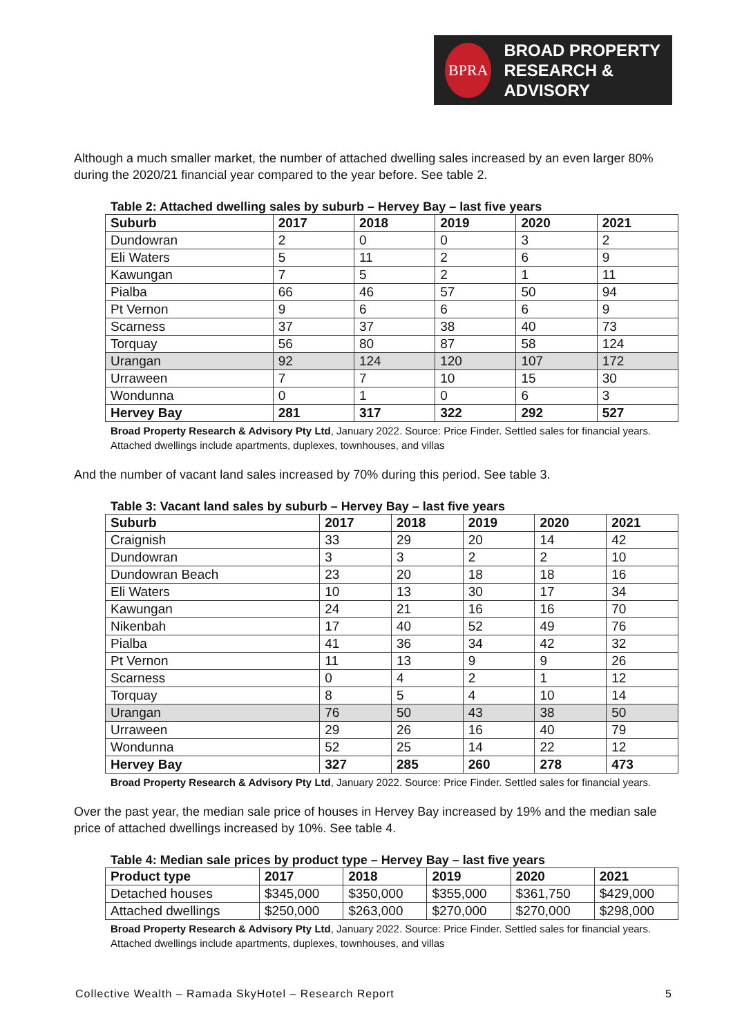BPRA
BROAD PROPERTY
RESEARCH & ADVISORY
Although a much smaller market, the number of attached dwelling sales increased by an even larger 80% during the 2020/21 financial year compared to the year before. See table 2.
Table 2: Attached dwelling sales by suburb – Hervey Bay – last five years
| Suburb | 2017 | 2018 | 2019 | 2020 | 2021 |
| --- | --- | --- | --- | --- | --- |
| Dundowran | 2 | 0 | 0 | 3 | 2 |
| Eli Waters | 5 | 11 | 2 | 6 | 9 |
| Kawungan | 7 | 5 | 2 | 1 | 11 |
| Pialba | 66 | 46 | 57 | 50 | 94 |
| Pt Vernon | 9 | 6 | 6 | 6 | 9 |
| Scarness | 37 | 37 | 38 | 40 | 73 |
| Torquay | 56 | 80 | 87 | 58 | 124 |
| Urangan | 92 | 124 | 120 | 107 | 172 |
| Urraween | 7 | 7 | 10 | 15 | 30 |
| Wondunna | 0 | 1 | 0 | 6 | 3 |
| Hervey Bay | 281 | 317 | 322 | 292 | 527 |
Broad Property Research & Advisory Pty Ltd, January 2022. Source: Price Finder. Settled sales for financial years.
Attached dwellings include apartments, duplexes, townhouses, and villas
And the number of vacant land sales increased by 70% during this period. See table 3.
Table 3: Vacant land sales by suburb – Hervey Bay – last five years
| Suburb | 2017 | 2018 | 2019 | 2020 | 2021 |
| --- | --- | --- | --- | --- | --- |
| Craignish | 33 | 29 | 20 | 14 | 42 |
| Dundowran | 3 | 3 | 2 | 2 | 10 |
| Dundowran Beach | 23 | 20 | 18 | 18 | 16 |
| Eli Waters | 10 | 13 | 30 | 17 | 34 |
| Kawungan | 24 | 21 | 16 | 16 | 70 |
| Nikenbah | 17 | 40 | 52 | 49 | 76 |
| Pialba | 41 | 36 | 34 | 42 | 32 |
| Pt Vernon | 11 | 13 | 9 | 9 | 26 |
| Scarness | 0 | 4 | 2 | 1 | 12 |
| Torquay | 8 | 5 | 4 | 10 | 14 |
| Urangan | 76 | 50 | 43 | 38 | 50 |
| Urraween | 29 | 26 | 16 | 40 | 79 |
| Wondunna | 52 | 25 | 14 | 22 | 12 |
| Hervey Bay | 327 | 285 | 260 | 278 | 473 |
Broad Property Research & Advisory Pty Ltd, January 2022. Source: Price Finder. Settled sales for financial years.
Over the past year, the median sale price of houses in Hervey Bay increased by 19% and the median sale price of attached dwellings increased by 10%. See table 4.
Table 4: Median sale prices by product type – Hervey Bay – last five years
| Product type | 2017 | 2018 | 2019 | 2020 | 2021 |
| --- | --- | --- | --- | --- | --- |
| Detached houses | $345,000 | $350,000 | $355,000 | $361,750 | $429,000 |
| Attached dwellings | $250,000 | $263,000 | $270,000 | $270,000 | $298,000 |
Broad Property Research & Advisory Pty Ltd, January 2022. Source: Price Finder. Settled sales for financial years.
Attached dwellings include apartments, duplexes, townhouses, and villas
Collective Wealth – Ramada SkyHotel – Research Report 5